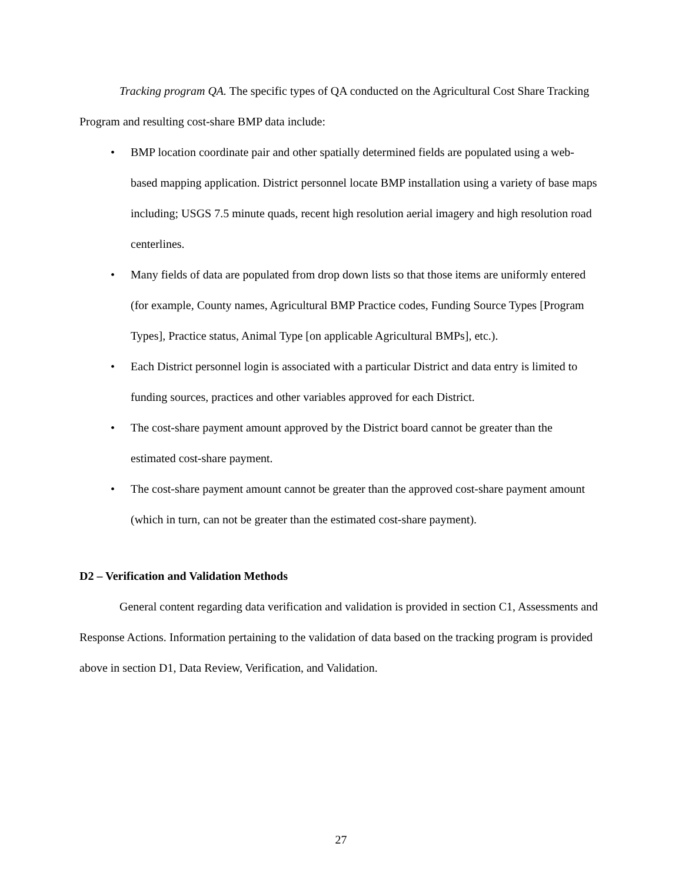Tracking program QA. The specific types of QA conducted on the Agricultural Cost Share Tracking Program and resulting cost-share BMP data include:
• BMP location coordinate pair and other spatially determined fields are populated using a web-based mapping application. District personnel locate BMP installation using a variety of base maps including; USGS 7.5 minute quads, recent high resolution aerial imagery and high resolution road centerlines.
• Many fields of data are populated from drop down lists so that those items are uniformly entered (for example, County names, Agricultural BMP Practice codes, Funding Source Types [Program Types], Practice status, Animal Type [on applicable Agricultural BMPs], etc.).
• Each District personnel login is associated with a particular District and data entry is limited to funding sources, practices and other variables approved for each District.
• The cost-share payment amount approved by the District board cannot be greater than the estimated cost-share payment.
• The cost-share payment amount cannot be greater than the approved cost-share payment amount (which in turn, can not be greater than the estimated cost-share payment).
D2 – Verification and Validation Methods
General content regarding data verification and validation is provided in section C1, Assessments and Response Actions. Information pertaining to the validation of data based on the tracking program is provided above in section D1, Data Review, Verification, and Validation.
27